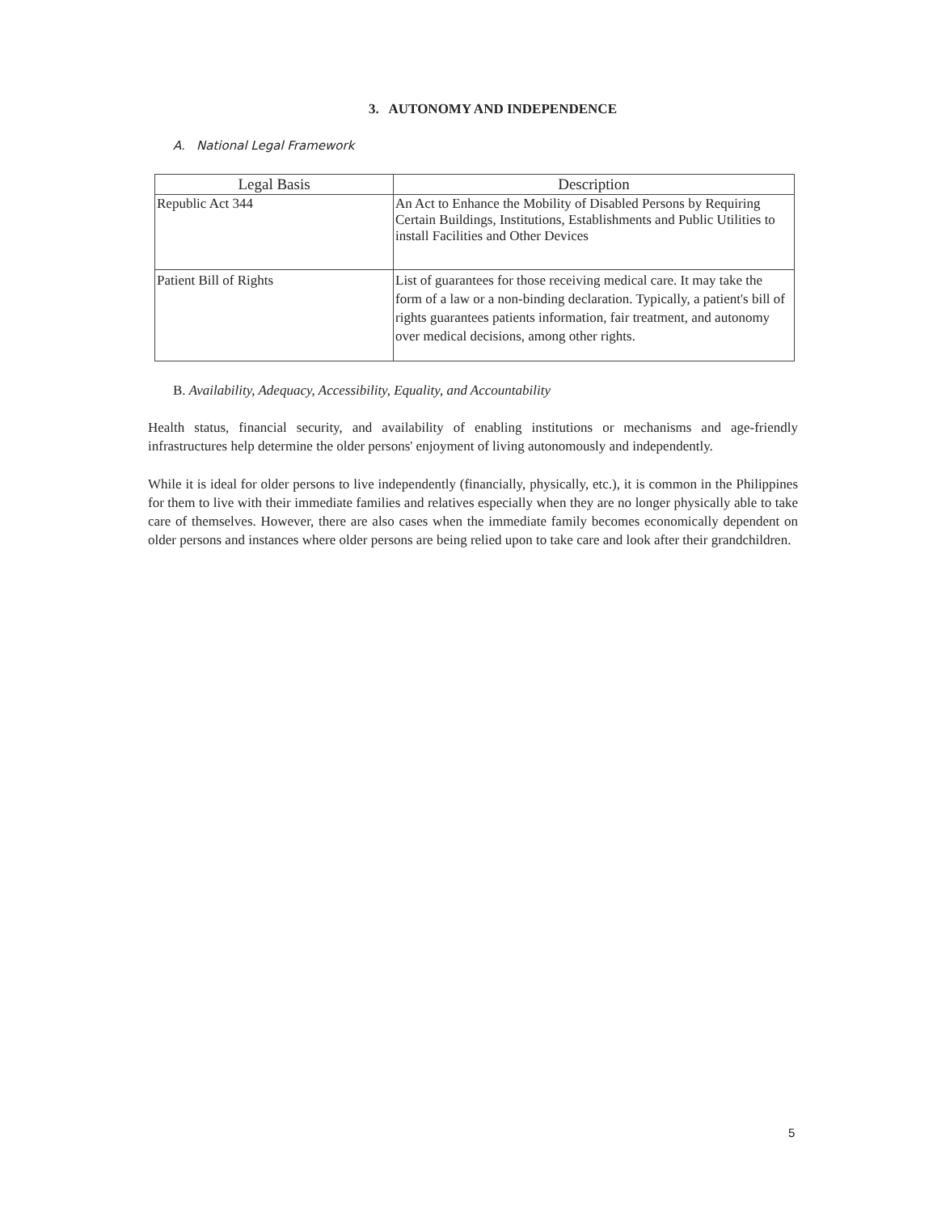3. AUTONOMY AND INDEPENDENCE
A. National Legal Framework
| Legal Basis | Description |
| --- | --- |
| Republic Act 344 | An Act to Enhance the Mobility of Disabled Persons by Requiring Certain Buildings, Institutions, Establishments and Public Utilities to install Facilities and Other Devices |
| Patient Bill of Rights | List of guarantees for those receiving medical care. It may take the form of a law or a non-binding declaration. Typically, a patient's bill of rights guarantees patients information, fair treatment, and autonomy over medical decisions, among other rights. |
B. Availability, Adequacy, Accessibility, Equality, and Accountability
Health status, financial security, and availability of enabling institutions or mechanisms and age-friendly infrastructures help determine the older persons' enjoyment of living autonomously and independently.
While it is ideal for older persons to live independently (financially, physically, etc.), it is common in the Philippines for them to live with their immediate families and relatives especially when they are no longer physically able to take care of themselves. However, there are also cases when the immediate family becomes economically dependent on older persons and instances where older persons are being relied upon to take care and look after their grandchildren.
5